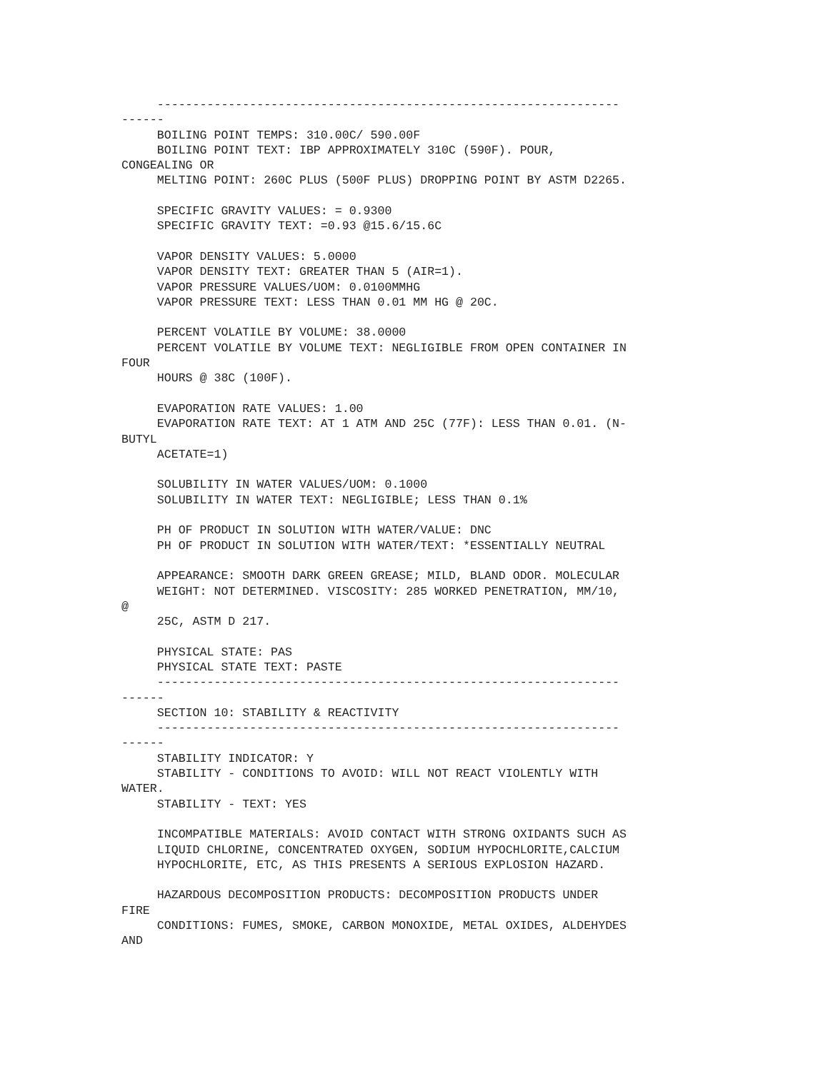-----------------------------------------------------------------
------
     BOILING POINT TEMPS: 310.00C/ 590.00F
     BOILING POINT TEXT: IBP APPROXIMATELY 310C (590F). POUR,
CONGEALING OR
     MELTING POINT: 260C PLUS (500F PLUS) DROPPING POINT BY ASTM D2265.

     SPECIFIC GRAVITY VALUES: = 0.9300
     SPECIFIC GRAVITY TEXT: =0.93 @15.6/15.6C

     VAPOR DENSITY VALUES: 5.0000
     VAPOR DENSITY TEXT: GREATER THAN 5 (AIR=1).
     VAPOR PRESSURE VALUES/UOM: 0.0100MMHG
     VAPOR PRESSURE TEXT: LESS THAN 0.01 MM HG @ 20C.

     PERCENT VOLATILE BY VOLUME: 38.0000
     PERCENT VOLATILE BY VOLUME TEXT: NEGLIGIBLE FROM OPEN CONTAINER IN
FOUR
     HOURS @ 38C (100F).

     EVAPORATION RATE VALUES: 1.00
     EVAPORATION RATE TEXT: AT 1 ATM AND 25C (77F): LESS THAN 0.01. (N-
BUTYL
     ACETATE=1)

     SOLUBILITY IN WATER VALUES/UOM: 0.1000
     SOLUBILITY IN WATER TEXT: NEGLIGIBLE; LESS THAN 0.1%

     PH OF PRODUCT IN SOLUTION WITH WATER/VALUE: DNC
     PH OF PRODUCT IN SOLUTION WITH WATER/TEXT: *ESSENTIALLY NEUTRAL

     APPEARANCE: SMOOTH DARK GREEN GREASE; MILD, BLAND ODOR. MOLECULAR
     WEIGHT: NOT DETERMINED. VISCOSITY: 285 WORKED PENETRATION, MM/10,
@
     25C, ASTM D 217.

     PHYSICAL STATE: PAS
     PHYSICAL STATE TEXT: PASTE
     -----------------------------------------------------------------
------
     SECTION 10: STABILITY & REACTIVITY
     -----------------------------------------------------------------
------
     STABILITY INDICATOR: Y
     STABILITY - CONDITIONS TO AVOID: WILL NOT REACT VIOLENTLY WITH
WATER.
     STABILITY - TEXT: YES

     INCOMPATIBLE MATERIALS: AVOID CONTACT WITH STRONG OXIDANTS SUCH AS
     LIQUID CHLORINE, CONCENTRATED OXYGEN, SODIUM HYPOCHLORITE,CALCIUM
     HYPOCHLORITE, ETC, AS THIS PRESENTS A SERIOUS EXPLOSION HAZARD.

     HAZARDOUS DECOMPOSITION PRODUCTS: DECOMPOSITION PRODUCTS UNDER
FIRE
     CONDITIONS: FUMES, SMOKE, CARBON MONOXIDE, METAL OXIDES, ALDEHYDES
AND